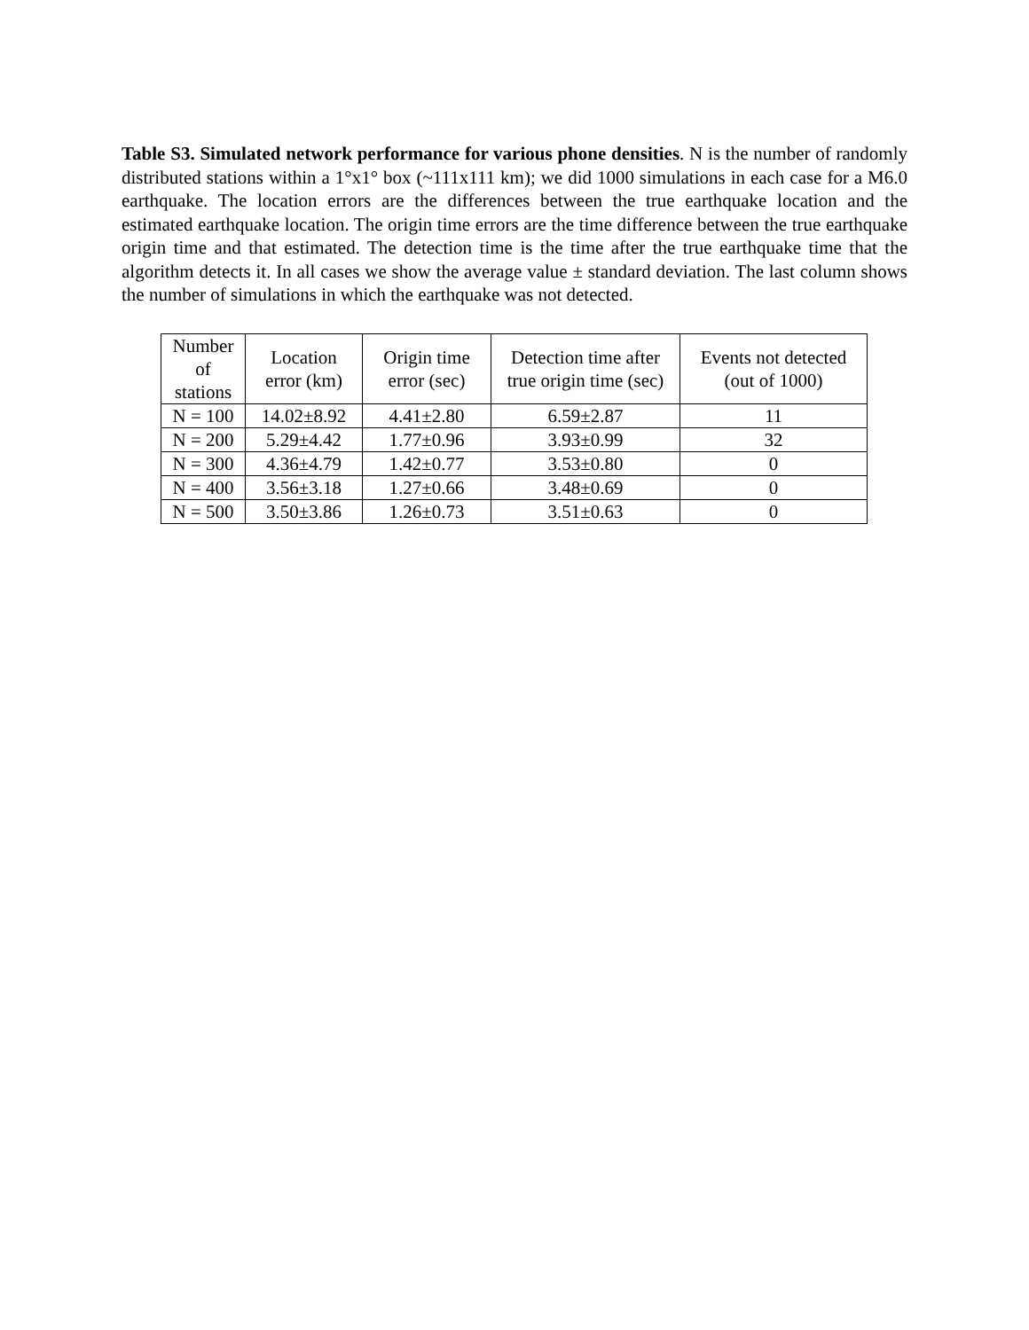Table S3. Simulated network performance for various phone densities. N is the number of randomly distributed stations within a 1°x1° box (~111x111 km); we did 1000 simulations in each case for a M6.0 earthquake. The location errors are the differences between the true earthquake location and the estimated earthquake location. The origin time errors are the time difference between the true earthquake origin time and that estimated. The detection time is the time after the true earthquake time that the algorithm detects it. In all cases we show the average value ± standard deviation. The last column shows the number of simulations in which the earthquake was not detected.
| Number of stations | Location error (km) | Origin time error (sec) | Detection time after true origin time (sec) | Events not detected (out of 1000) |
| --- | --- | --- | --- | --- |
| N = 100 | 14.02±8.92 | 4.41±2.80 | 6.59±2.87 | 11 |
| N = 200 | 5.29±4.42 | 1.77±0.96 | 3.93±0.99 | 32 |
| N = 300 | 4.36±4.79 | 1.42±0.77 | 3.53±0.80 | 0 |
| N = 400 | 3.56±3.18 | 1.27±0.66 | 3.48±0.69 | 0 |
| N = 500 | 3.50±3.86 | 1.26±0.73 | 3.51±0.63 | 0 |